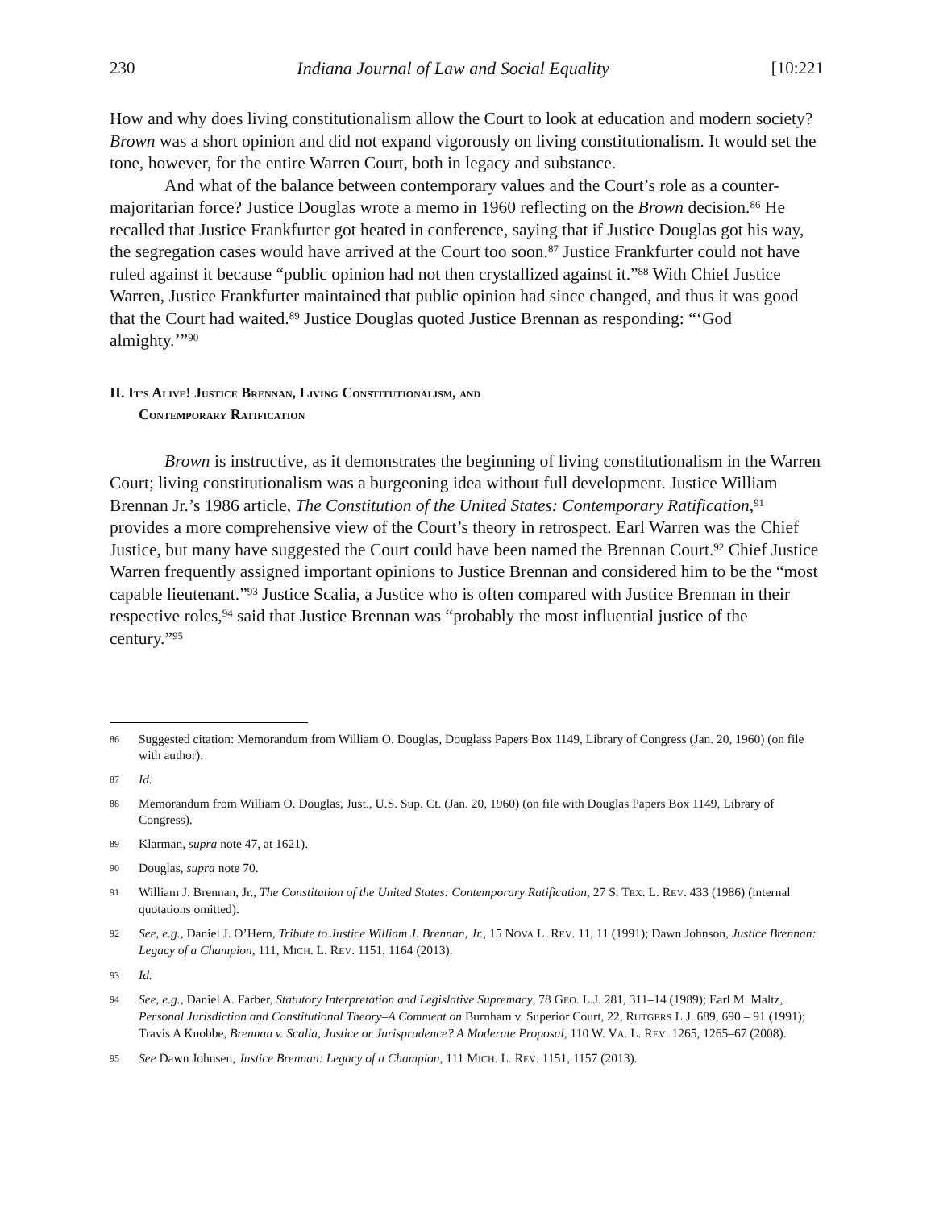230 Indiana Journal of Law and Social Equality [10:221
How and why does living constitutionalism allow the Court to look at education and modern society? Brown was a short opinion and did not expand vigorously on living constitutionalism. It would set the tone, however, for the entire Warren Court, both in legacy and substance.
And what of the balance between contemporary values and the Court’s role as a counter-majoritarian force? Justice Douglas wrote a memo in 1960 reflecting on the Brown decision.<sup>86</sup> He recalled that Justice Frankfurter got heated in conference, saying that if Justice Douglas got his way, the segregation cases would have arrived at the Court too soon.<sup>87</sup> Justice Frankfurter could not have ruled against it because “public opinion had not then crystallized against it.”<sup>88</sup> With Chief Justice Warren, Justice Frankfurter maintained that public opinion had since changed, and thus it was good that the Court had waited.<sup>89</sup> Justice Douglas quoted Justice Brennan as responding: “‘God almighty.’”<sup>90</sup>
II. IT’S ALIVE! JUSTICE BRENNAN, LIVING CONSTITUTIONALISM, AND
CONTEMPORARY RATIFICATION
Brown is instructive, as it demonstrates the beginning of living constitutionalism in the Warren Court; living constitutionalism was a burgeoning idea without full development. Justice William Brennan Jr.’s 1986 article, The Constitution of the United States: Contemporary Ratification,<sup>91</sup> provides a more comprehensive view of the Court’s theory in retrospect. Earl Warren was the Chief Justice, but many have suggested the Court could have been named the Brennan Court.<sup>92</sup> Chief Justice Warren frequently assigned important opinions to Justice Brennan and considered him to be the “most capable lieutenant.”<sup>93</sup> Justice Scalia, a Justice who is often compared with Justice Brennan in their respective roles,<sup>94</sup> said that Justice Brennan was “probably the most influential justice of the century.”<sup>95</sup>
86 Suggested citation: Memorandum from William O. Douglas, Douglass Papers Box 1149, Library of Congress (Jan. 20, 1960) (on file with author).
87 Id.
88 Memorandum from William O. Douglas, Just., U.S. Sup. Ct. (Jan. 20, 1960) (on file with Douglas Papers Box 1149, Library of Congress).
89 Klarman, supra note 47, at 1621).
90 Douglas, supra note 70.
91 William J. Brennan, Jr., The Constitution of the United States: Contemporary Ratification, 27 S. TEX. L. REV. 433 (1986) (internal quotations omitted).
92 See, e.g., Daniel J. O’Hern, Tribute to Justice William J. Brennan, Jr., 15 NOVA L. REV. 11, 11 (1991); Dawn Johnson, Justice Brennan: Legacy of a Champion, 111, MICH. L. REV. 1151, 1164 (2013).
93 Id.
94 See, e.g., Daniel A. Farber, Statutory Interpretation and Legislative Supremacy, 78 GEO. L.J. 281, 311–14 (1989); Earl M. Maltz, Personal Jurisdiction and Constitutional Theory–A Comment on Burnham v. Superior Court, 22, RUTGERS L.J. 689, 690 – 91 (1991); Travis A Knobbe, Brennan v. Scalia, Justice or Jurisprudence? A Moderate Proposal, 110 W. VA. L. REV. 1265, 1265–67 (2008).
95 See Dawn Johnsen, Justice Brennan: Legacy of a Champion, 111 MICH. L. REV. 1151, 1157 (2013).